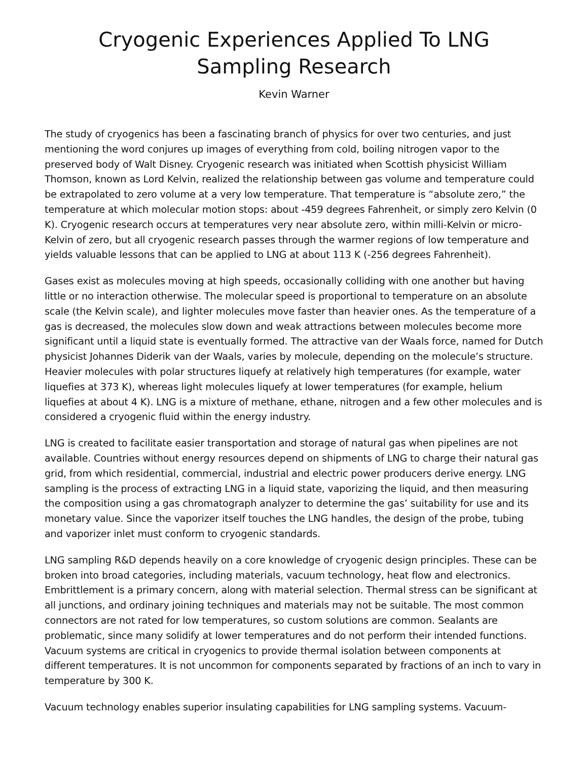Cryogenic Experiences Applied To LNG Sampling Research
Kevin Warner
The study of cryogenics has been a fascinating branch of physics for over two centuries, and just mentioning the word conjures up images of everything from cold, boiling nitrogen vapor to the preserved body of Walt Disney. Cryogenic research was initiated when Scottish physicist William Thomson, known as Lord Kelvin, realized the relationship between gas volume and temperature could be extrapolated to zero volume at a very low temperature. That temperature is “absolute zero,” the temperature at which molecular motion stops: about -459 degrees Fahrenheit, or simply zero Kelvin (0 K). Cryogenic research occurs at temperatures very near absolute zero, within milli-Kelvin or micro-Kelvin of zero, but all cryogenic research passes through the warmer regions of low temperature and yields valuable lessons that can be applied to LNG at about 113 K (-256 degrees Fahrenheit).
Gases exist as molecules moving at high speeds, occasionally colliding with one another but having little or no interaction otherwise. The molecular speed is proportional to temperature on an absolute scale (the Kelvin scale), and lighter molecules move faster than heavier ones. As the temperature of a gas is decreased, the molecules slow down and weak attractions between molecules become more significant until a liquid state is eventually formed. The attractive van der Waals force, named for Dutch physicist Johannes Diderik van der Waals, varies by molecule, depending on the molecule’s structure. Heavier molecules with polar structures liquefy at relatively high temperatures (for example, water liquefies at 373 K), whereas light molecules liquefy at lower temperatures (for example, helium liquefies at about 4 K). LNG is a mixture of methane, ethane, nitrogen and a few other molecules and is considered a cryogenic fluid within the energy industry.
LNG is created to facilitate easier transportation and storage of natural gas when pipelines are not available. Countries without energy resources depend on shipments of LNG to charge their natural gas grid, from which residential, commercial, industrial and electric power producers derive energy. LNG sampling is the process of extracting LNG in a liquid state, vaporizing the liquid, and then measuring the composition using a gas chromatograph analyzer to determine the gas’ suitability for use and its monetary value. Since the vaporizer itself touches the LNG handles, the design of the probe, tubing and vaporizer inlet must conform to cryogenic standards.
LNG sampling R&D depends heavily on a core knowledge of cryogenic design principles. These can be broken into broad categories, including materials, vacuum technology, heat flow and electronics. Embrittlement is a primary concern, along with material selection. Thermal stress can be significant at all junctions, and ordinary joining techniques and materials may not be suitable. The most common connectors are not rated for low temperatures, so custom solutions are common. Sealants are problematic, since many solidify at lower temperatures and do not perform their intended functions. Vacuum systems are critical in cryogenics to provide thermal isolation between components at different temperatures. It is not uncommon for components separated by fractions of an inch to vary in temperature by 300 K.
Vacuum technology enables superior insulating capabilities for LNG sampling systems. Vacuum-